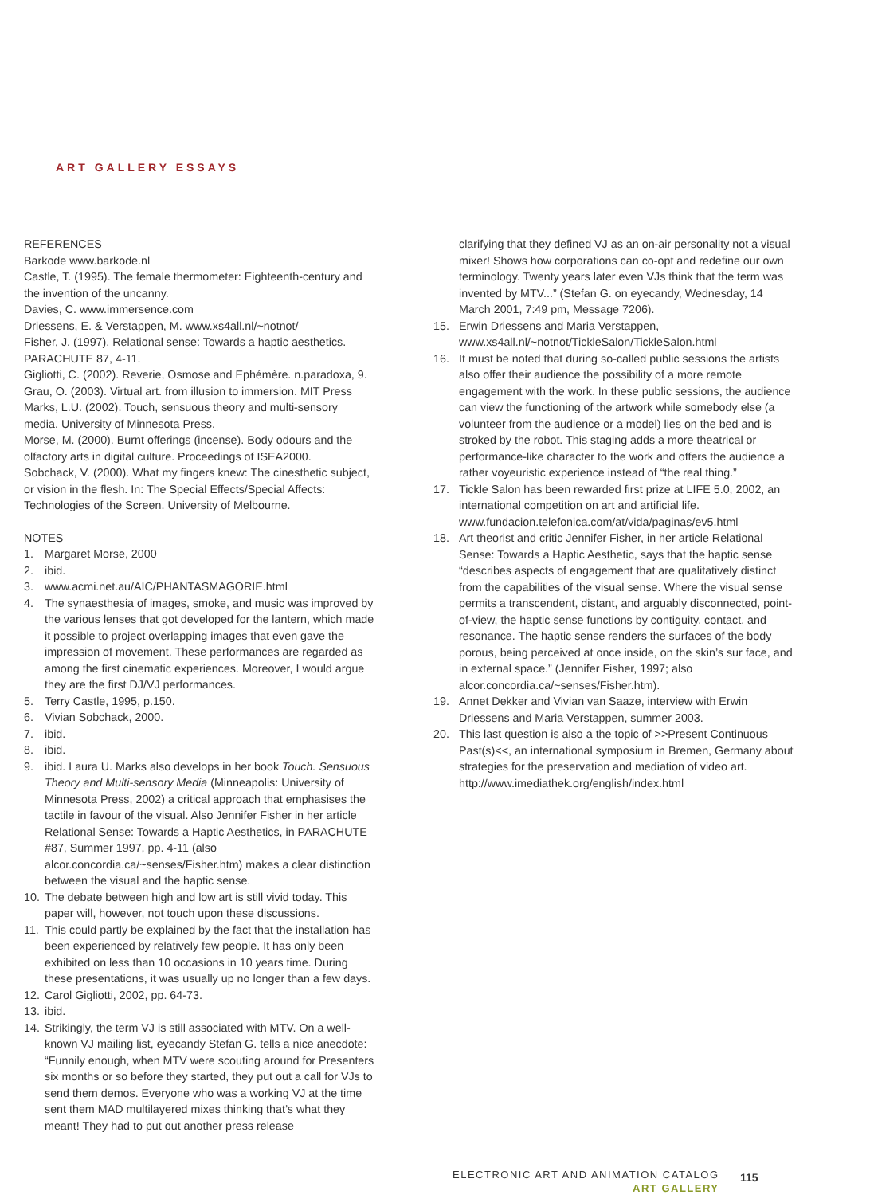ART GALLERY ESSAYS
REFERENCES
Barkode www.barkode.nl
Castle, T. (1995). The female thermometer: Eighteenth-century and the invention of the uncanny.
Davies, C. www.immersence.com
Driessens, E. & Verstappen, M. www.xs4all.nl/~notnot/
Fisher, J. (1997). Relational sense: Towards a haptic aesthetics. PARACHUTE 87, 4-11.
Gigliotti, C. (2002). Reverie, Osmose and Ephémère. n.paradoxa, 9.
Grau, O. (2003). Virtual art. from illusion to immersion. MIT Press
Marks, L.U. (2002). Touch, sensuous theory and multi-sensory media. University of Minnesota Press.
Morse, M. (2000). Burnt offerings (incense). Body odours and the olfactory arts in digital culture. Proceedings of ISEA2000.
Sobchack, V. (2000). What my fingers knew: The cinesthetic subject, or vision in the flesh. In: The Special Effects/Special Affects: Technologies of the Screen. University of Melbourne.
NOTES
1. Margaret Morse, 2000
2. ibid.
3. www.acmi.net.au/AIC/PHANTASMAGORIE.html
4. The synaesthesia of images, smoke, and music was improved by the various lenses that got developed for the lantern, which made it possible to project overlapping images that even gave the impression of movement. These performances are regarded as among the first cinematic experiences. Moreover, I would argue they are the first DJ/VJ performances.
5. Terry Castle, 1995, p.150.
6. Vivian Sobchack, 2000.
7. ibid.
8. ibid.
9. ibid. Laura U. Marks also develops in her book Touch. Sensuous Theory and Multi-sensory Media (Minneapolis: University of Minnesota Press, 2002) a critical approach that emphasises the tactile in favour of the visual. Also Jennifer Fisher in her article Relational Sense: Towards a Haptic Aesthetics, in PARACHUTE #87, Summer 1997, pp. 4-11 (also alcor.concordia.ca/~senses/Fisher.htm) makes a clear distinction between the visual and the haptic sense.
10. The debate between high and low art is still vivid today. This paper will, however, not touch upon these discussions.
11. This could partly be explained by the fact that the installation has been experienced by relatively few people. It has only been exhibited on less than 10 occasions in 10 years time. During these presentations, it was usually up no longer than a few days.
12. Carol Gigliotti, 2002, pp. 64-73.
13. ibid.
14. Strikingly, the term VJ is still associated with MTV. On a well-known VJ mailing list, eyecandy Stefan G. tells a nice anecdote: “Funnily enough, when MTV were scouting around for Presenters six months or so before they started, they put out a call for VJs to send them demos. Everyone who was a working VJ at the time sent them MAD multilayered mixes thinking that’s what they meant! They had to put out another press release
clarifying that they defined VJ as an on-air personality not a visual mixer! Shows how corporations can co-opt and redefine our own terminology. Twenty years later even VJs think that the term was invented by MTV...” (Stefan G. on eyecandy, Wednesday, 14 March 2001, 7:49 pm, Message 7206).
15. Erwin Driessens and Maria Verstappen, www.xs4all.nl/~notnot/TickleSalon/TickleSalon.html
16. It must be noted that during so-called public sessions the artists also offer their audience the possibility of a more remote engagement with the work. In these public sessions, the audience can view the functioning of the artwork while somebody else (a volunteer from the audience or a model) lies on the bed and is stroked by the robot. This staging adds a more theatrical or performance-like character to the work and offers the audience a rather voyeuristic experience instead of “the real thing.”
17. Tickle Salon has been rewarded first prize at LIFE 5.0, 2002, an international competition on art and artificial life. www.fundacion.telefonica.com/at/vida/paginas/ev5.html
18. Art theorist and critic Jennifer Fisher, in her article Relational Sense: Towards a Haptic Aesthetic, says that the haptic sense “describes aspects of engagement that are qualitatively distinct from the capabilities of the visual sense. Where the visual sense permits a transcendent, distant, and arguably disconnected, point-of-view, the haptic sense functions by contiguity, contact, and resonance. The haptic sense renders the surfaces of the body porous, being perceived at once inside, on the skin’s sur face, and in external space.” (Jennifer Fisher, 1997; also alcor.concordia.ca/~senses/Fisher.htm).
19. Annet Dekker and Vivian van Saaze, interview with Erwin Driessens and Maria Verstappen, summer 2003.
20. This last question is also a the topic of >>Present Continuous Past(s)<<, an international symposium in Bremen, Germany about strategies for the preservation and mediation of video art. http://www.imediathek.org/english/index.html
ELECTRONIC ART AND ANIMATION CATALOG
ART GALLERY
115